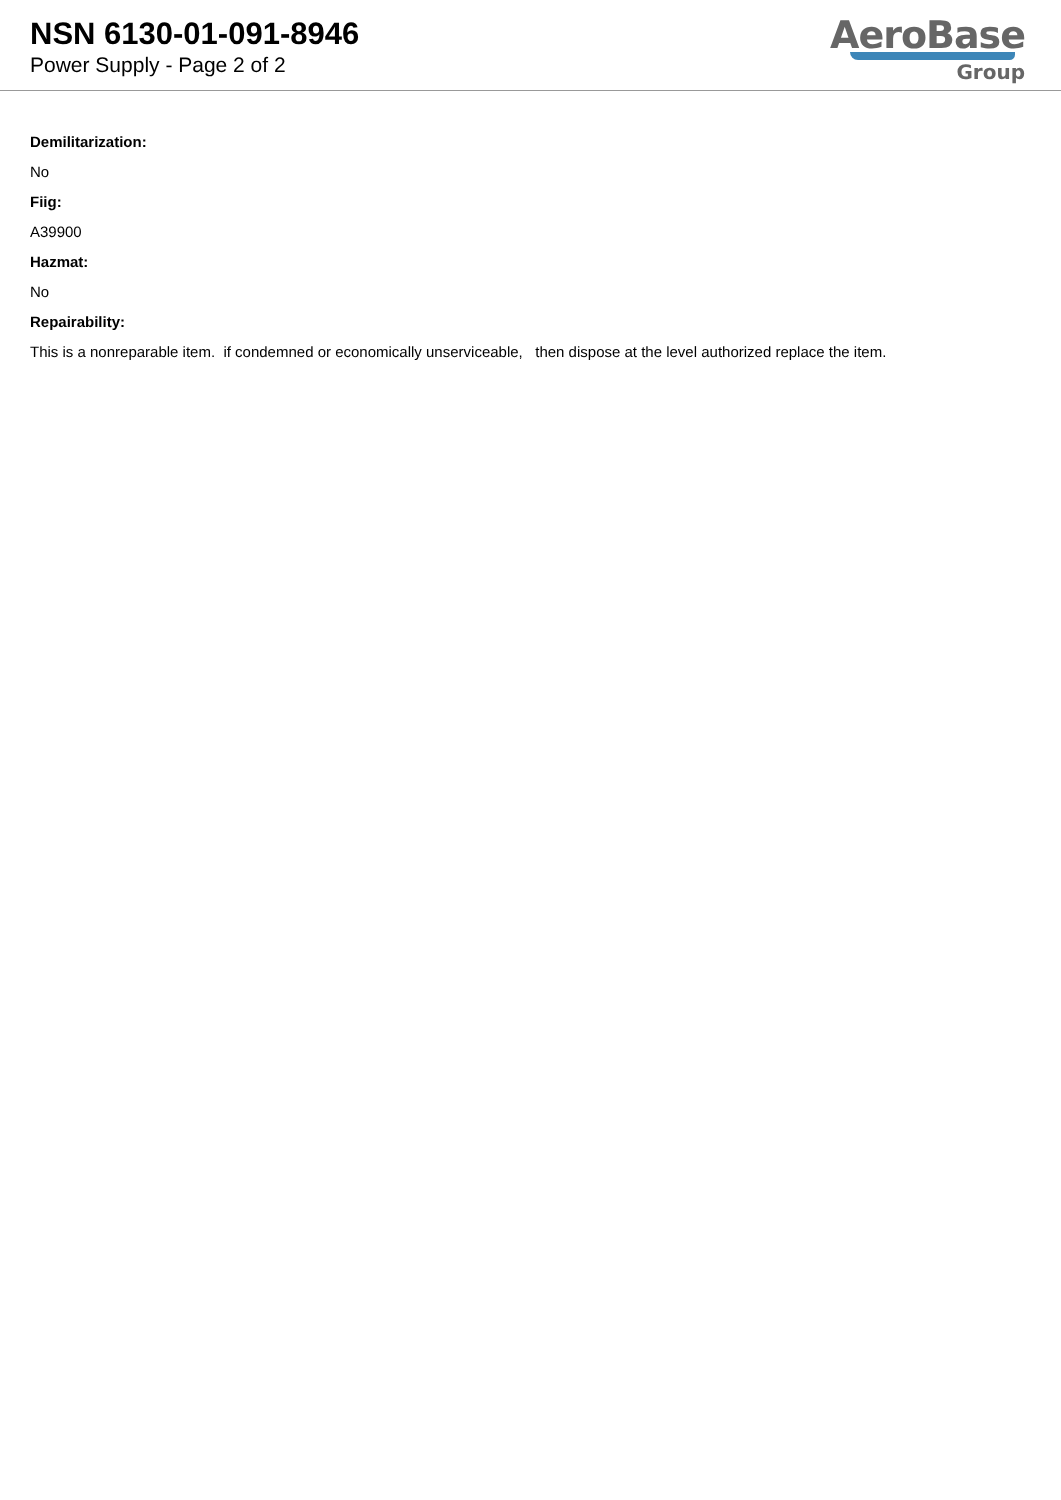NSN 6130-01-091-8946
Power Supply - Page 2 of 2
AeroBase
Group
Demilitarization:
No
Fiig:
A39900
Hazmat:
No
Repairability:
This is a nonreparable item. if condemned or economically unserviceable, then dispose at the level authorized replace the item.